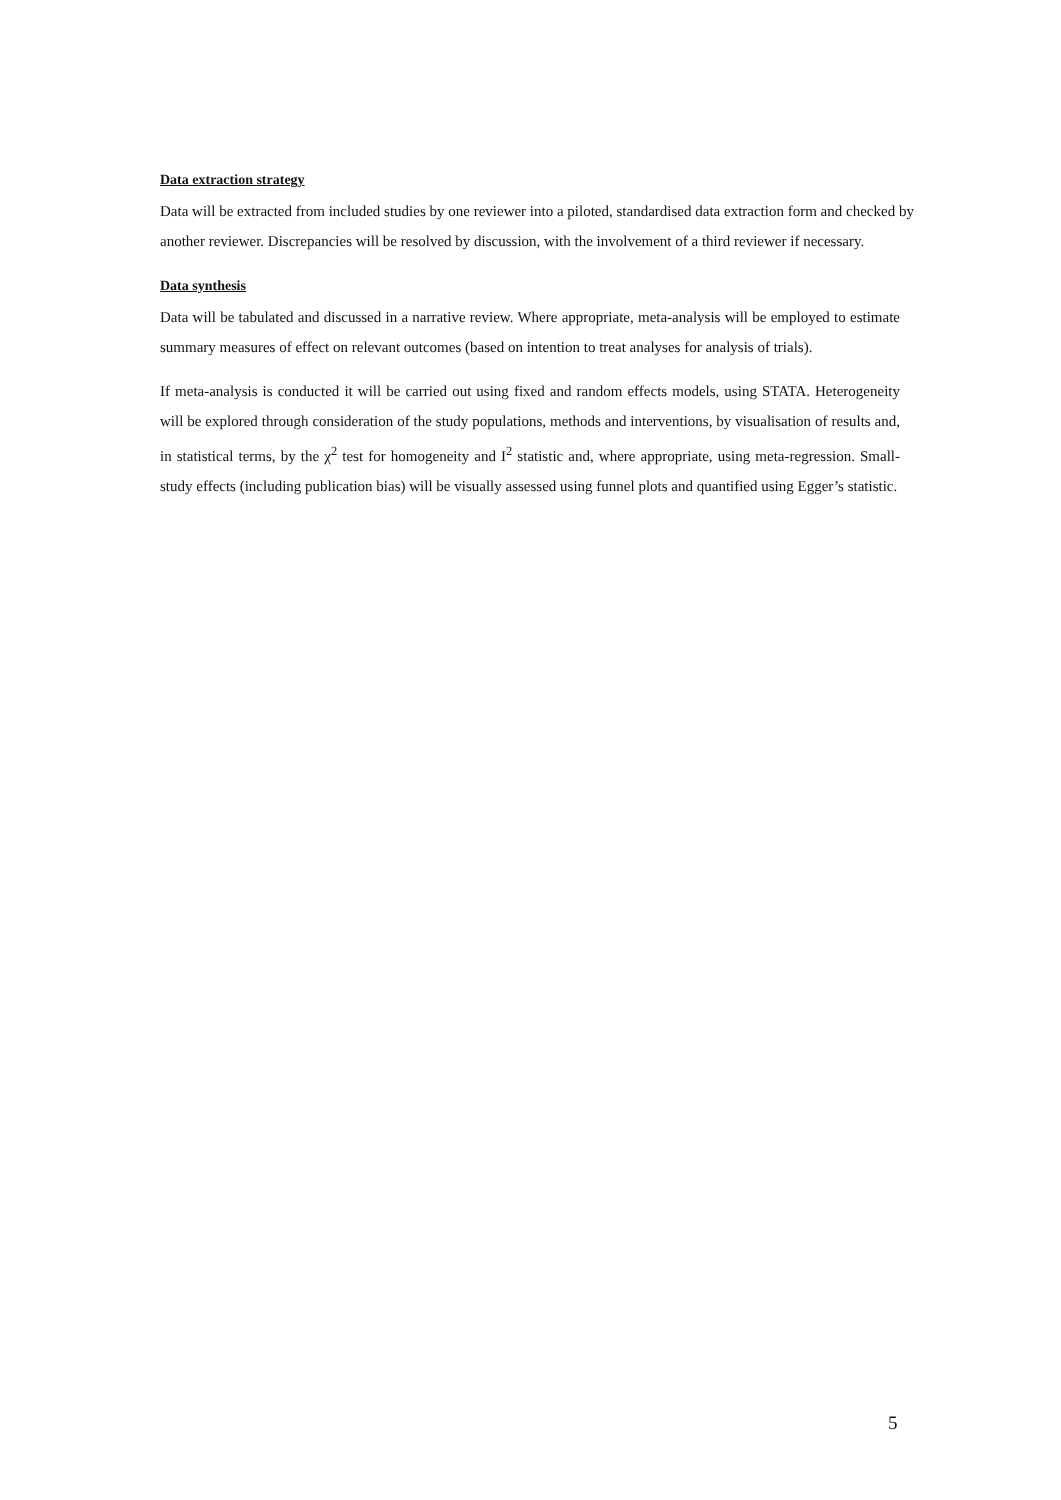Data extraction strategy
Data will be extracted from included studies by one reviewer into a piloted, standardised data extraction form and checked by another reviewer. Discrepancies will be resolved by discussion, with the involvement of a third reviewer if necessary.
Data synthesis
Data will be tabulated and discussed in a narrative review. Where appropriate, meta-analysis will be employed to estimate summary measures of effect on relevant outcomes (based on intention to treat analyses for analysis of trials).
If meta-analysis is conducted it will be carried out using fixed and random effects models, using STATA. Heterogeneity will be explored through consideration of the study populations, methods and interventions, by visualisation of results and, in statistical terms, by the χ<sup>2</sup> test for homogeneity and I<sup>2</sup> statistic and, where appropriate, using meta-regression. Small- study effects (including publication bias) will be visually assessed using funnel plots and quantified using Egger’s statistic.
5